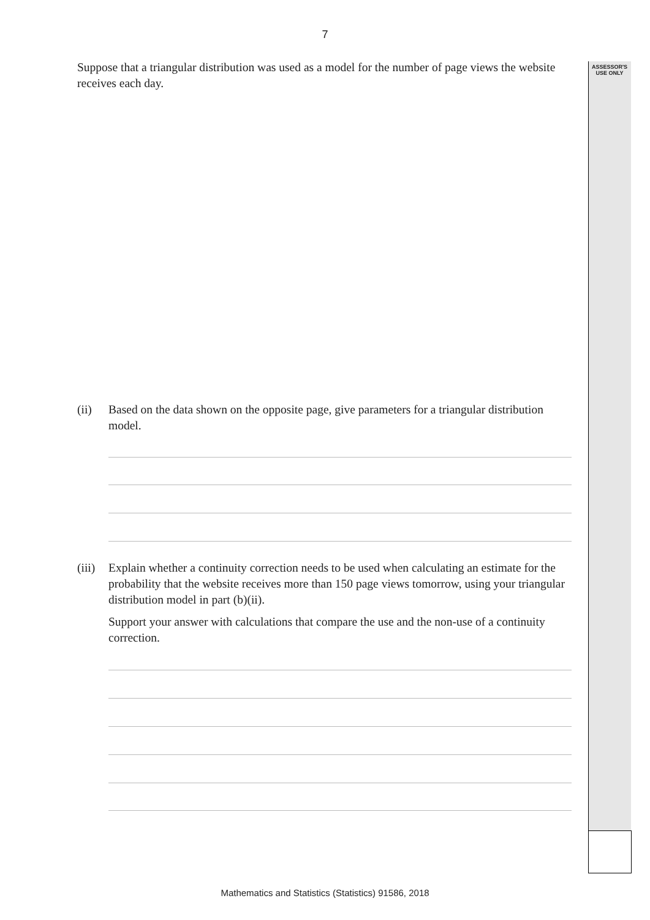ASSESSOR'S
USE ONLY
7
Suppose that a triangular distribution was used as a model for the number of page views the website receives each day.
(ii) Based on the data shown on the opposite page, give parameters for a triangular distribution model.
(iii)
Explain whether a continuity correction needs to be used when calculating an estimate for the probability that the website receives more than 150 page views tomorrow, using your triangular distribution model in part (b)(ii).
Support your answer with calculations that compare the use and the non-use of a continuity correction.
Mathematics and Statistics (Statistics) 91586, 2018